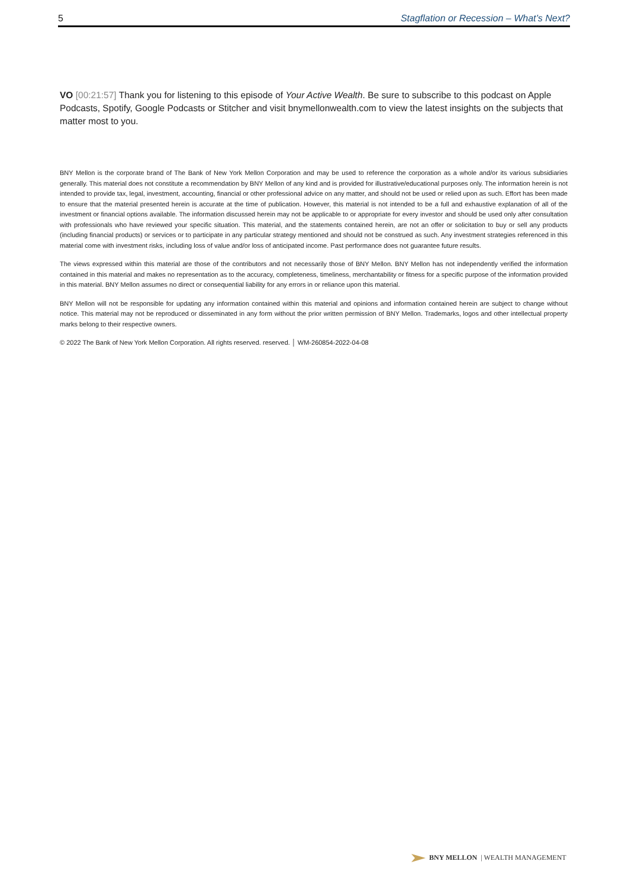5 Stagflation or Recession – What’s Next?
VO [00:21:57] Thank you for listening to this episode of Your Active Wealth. Be sure to subscribe to this podcast on Apple Podcasts, Spotify, Google Podcasts or Stitcher and visit bnymellonwealth.com to view the latest insights on the subjects that matter most to you.
BNY Mellon is the corporate brand of The Bank of New York Mellon Corporation and may be used to reference the corporation as a whole and/or its various subsidiaries generally. This material does not constitute a recommendation by BNY Mellon of any kind and is provided for illustrative/educational purposes only. The information herein is not intended to provide tax, legal, investment, accounting, financial or other professional advice on any matter, and should not be used or relied upon as such. Effort has been made to ensure that the material presented herein is accurate at the time of publication. However, this material is not intended to be a full and exhaustive explanation of all of the investment or financial options available. The information discussed herein may not be applicable to or appropriate for every investor and should be used only after consultation with professionals who have reviewed your specific situation. This material, and the statements contained herein, are not an offer or solicitation to buy or sell any products (including financial products) or services or to participate in any particular strategy mentioned and should not be construed as such. Any investment strategies referenced in this material come with investment risks, including loss of value and/or loss of anticipated income. Past performance does not guarantee future results.
The views expressed within this material are those of the contributors and not necessarily those of BNY Mellon. BNY Mellon has not independently verified the information contained in this material and makes no representation as to the accuracy, completeness, timeliness, merchantability or fitness for a specific purpose of the information provided in this material. BNY Mellon assumes no direct or consequential liability for any errors in or reliance upon this material.
BNY Mellon will not be responsible for updating any information contained within this material and opinions and information contained herein are subject to change without notice. This material may not be reproduced or disseminated in any form without the prior written permission of BNY Mellon. Trademarks, logos and other intellectual property marks belong to their respective owners.
© 2022 The Bank of New York Mellon Corporation. All rights reserved. reserved. │ WM-260854-2022-04-08
BNY MELLON | WEALTH MANAGEMENT